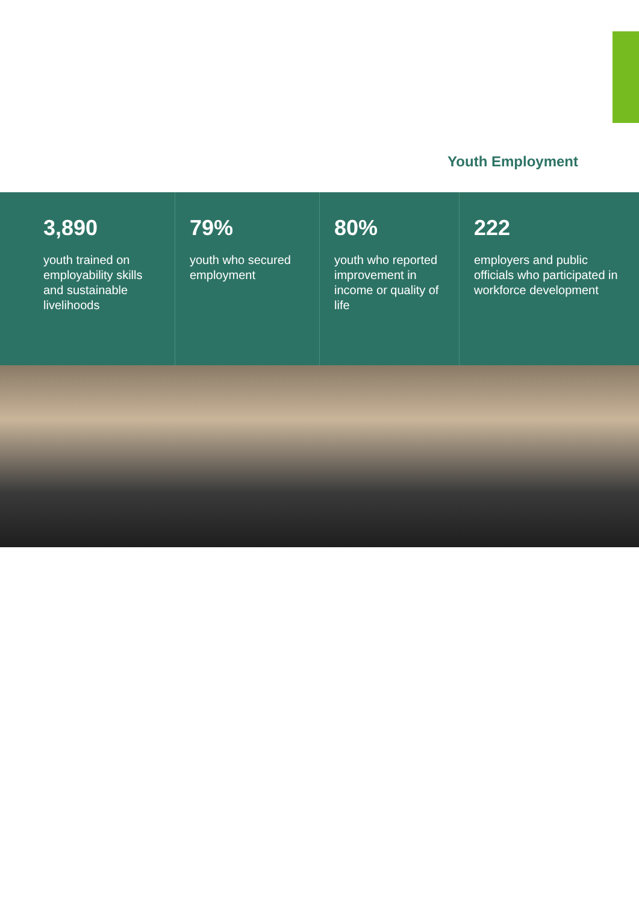Youth Employment
3,890
youth trained on employability skills and sustainable livelihoods
79%
youth who secured employment
80%
youth who reported improvement in income or quality of life
222
employers and public officials who participated in workforce development